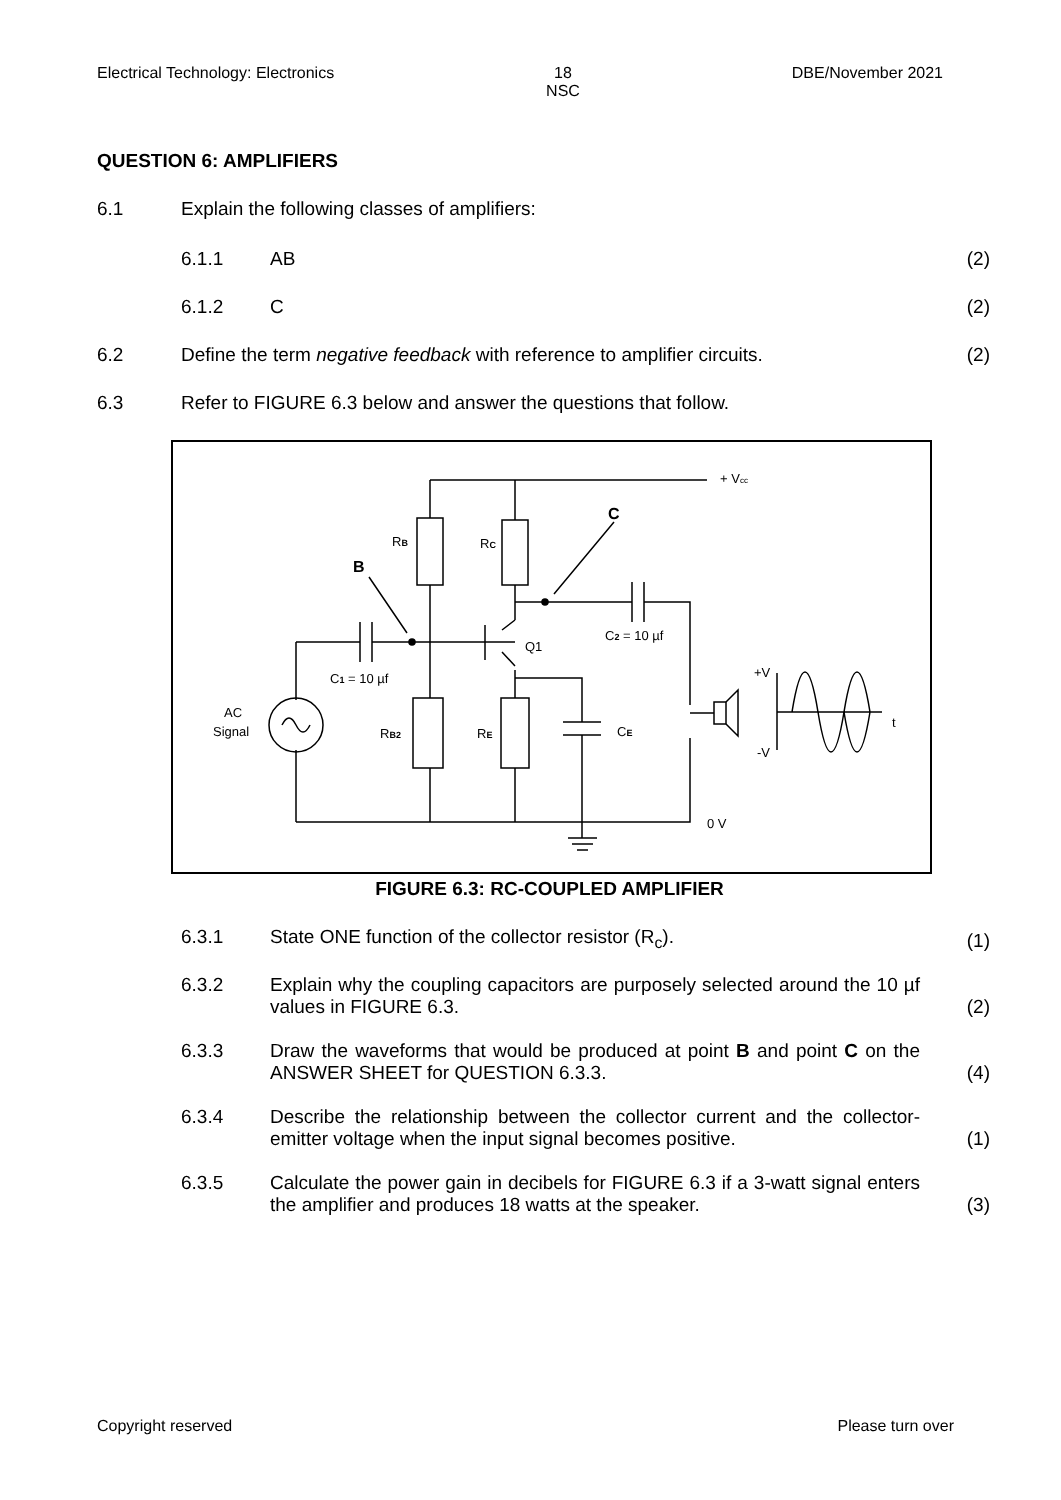Electrical Technology: Electronics 18
NSC DBE/November 2021
QUESTION 6: AMPLIFIERS
6.1 Explain the following classes of amplifiers:
6.1.1 AB (2)
6.1.2 C (2)
6.2 Define the term negative feedback with reference to amplifier circuits.
(2)
6.3 Refer to FIGURE 6.3 below and answer the questions that follow.
+ Vcc
C
RB
RC
B
C2 = 10 µf
Q1
C1 = 10 µf
+V
AC
Signal
RB2
RE
CE
t
-V
0 V
FIGURE 6.3: RC-COUPLED AMPLIFIER
6.3.1 State ONE function of the collector resistor (R<sub>c</sub>).
(1)
6.3.2 Explain why the coupling capacitors are purposely selected around the 10 µf values in FIGURE 6.3.
(2)
6.3.3 Draw the waveforms that would be produced at point B and point C on the ANSWER SHEET for QUESTION 6.3.3.
(4)
6.3.4 Describe the relationship between the collector current and the collector-emitter voltage when the input signal becomes positive.
(1)
6.3.5 Calculate the power gain in decibels for FIGURE 6.3 if a 3-watt signal enters the amplifier and produces 18 watts at the speaker.
(3)
Copyright reserved Please turn over